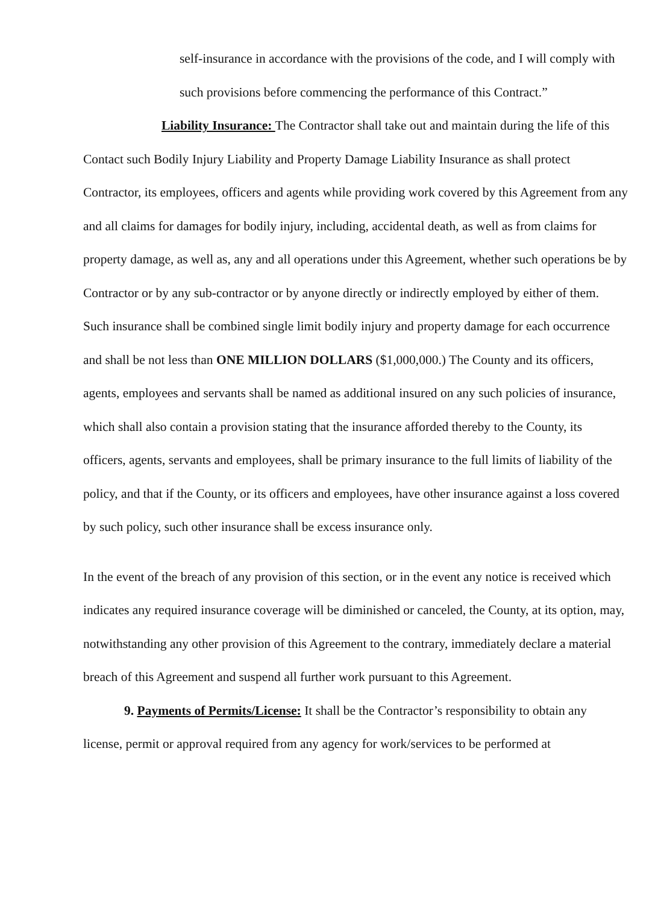self-insurance in accordance with the provisions of the code, and I will comply with such provisions before commencing the performance of this Contract.”
Liability Insurance: The Contractor shall take out and maintain during the life of this Contact such Bodily Injury Liability and Property Damage Liability Insurance as shall protect Contractor, its employees, officers and agents while providing work covered by this Agreement from any and all claims for damages for bodily injury, including, accidental death, as well as from claims for property damage, as well as, any and all operations under this Agreement, whether such operations be by Contractor or by any sub-contractor or by anyone directly or indirectly employed by either of them. Such insurance shall be combined single limit bodily injury and property damage for each occurrence and shall be not less than ONE MILLION DOLLARS ($1,000,000.) The County and its officers, agents, employees and servants shall be named as additional insured on any such policies of insurance, which shall also contain a provision stating that the insurance afforded thereby to the County, its officers, agents, servants and employees, shall be primary insurance to the full limits of liability of the policy, and that if the County, or its officers and employees, have other insurance against a loss covered by such policy, such other insurance shall be excess insurance only.
In the event of the breach of any provision of this section, or in the event any notice is received which indicates any required insurance coverage will be diminished or canceled, the County, at its option, may, notwithstanding any other provision of this Agreement to the contrary, immediately declare a material breach of this Agreement and suspend all further work pursuant to this Agreement.
9. Payments of Permits/License: It shall be the Contractor’s responsibility to obtain any license, permit or approval required from any agency for work/services to be performed at